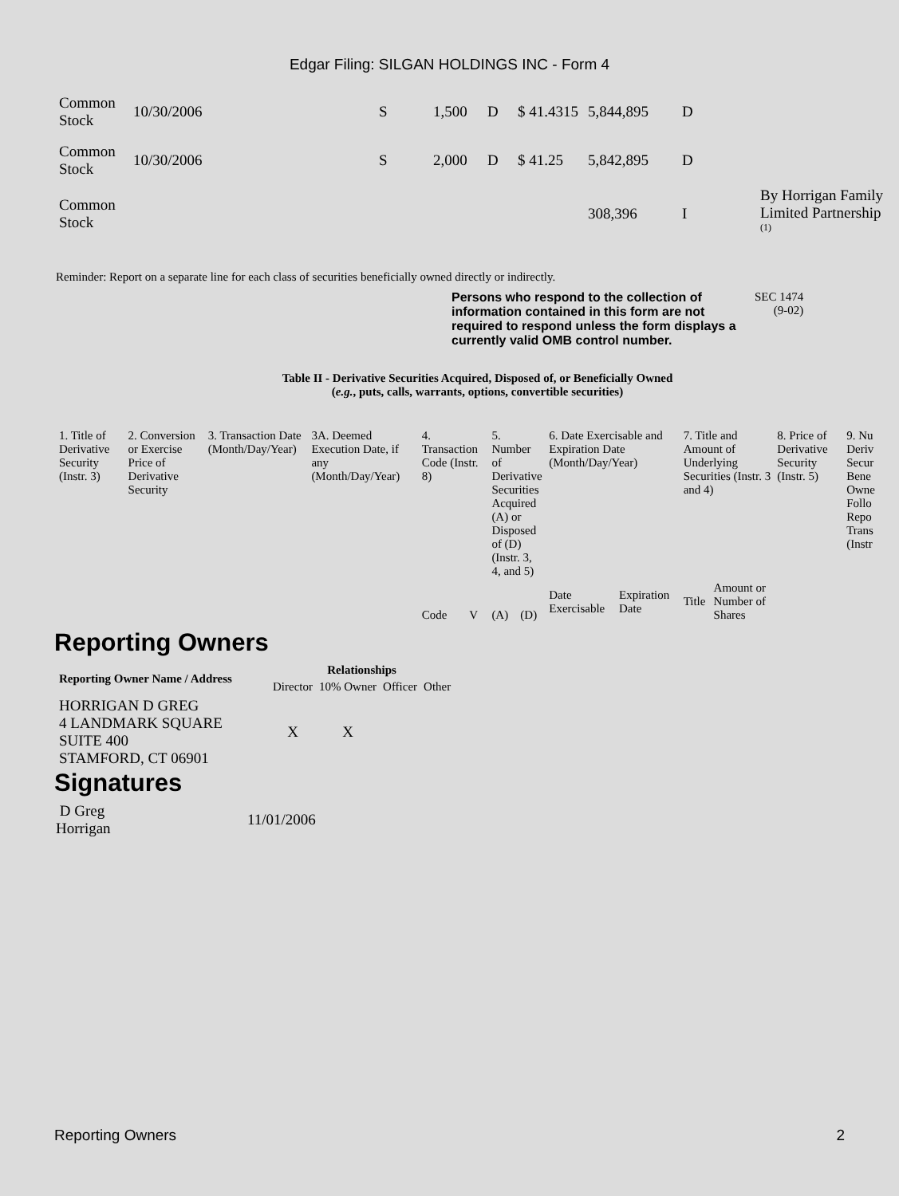Edgar Filing: SILGAN HOLDINGS INC - Form 4
| Common Stock | 10/30/2006 | S | 1,500 | D | $ 41.4315 | 5,844,895 | D | |
| Common Stock | 10/30/2006 | S | 2,000 | D | $ 41.25 | 5,842,895 | D | |
| Common Stock | | | | | | 308,396 | I | By Horrigan Family Limited Partnership <sup>(1)</sup> |
Reminder: Report on a separate line for each class of securities beneficially owned directly or indirectly.
Persons who respond to the collection of information contained in this form are not required to respond unless the form displays a currently valid OMB control number.
SEC 1474
(9-02)
Table II - Derivative Securities Acquired, Disposed of, or Beneficially Owned
(e.g., puts, calls, warrants, options, convertible securities)
| 1. Title of Derivative Security (Instr. 3) | 2. Conversion or Exercise Price of Derivative Security | 3. Transaction Date (Month/Day/Year) | 3A. Deemed Execution Date, if any (Month/Day/Year) | 4. Transaction Code (Instr. 8) | | 5. Number of Derivative Securities Acquired (A) or Disposed of (D) (Instr. 3, 4, and 5) | | 6. Date Exercisable and Expiration Date (Month/Day/Year) | | 7. Title and Amount of Underlying Securities (Instr. 3 and 4) | | 8. Price of Derivative Security (Instr. 5) | 9. Nu Deriv Secur Bene Owne Follo Repo Trans (Instr |
| | | | | Code | V | (A) | (D) | Date Exercisable | Expiration Date | Title | Amount or Number of Shares | | |
Reporting Owners
| Reporting Owner Name / Address | Relationships | | | |
| --- | --- | --- | --- | --- |
| | Director | 10% Owner | Officer | Other |
| HORRIGAN D GREG 4 LANDMARK SQUARE SUITE 400 STAMFORD, CT 06901 | X | X | | |
Signatures
D Greg
Horrigan
11/01/2006
Reporting Owners 2